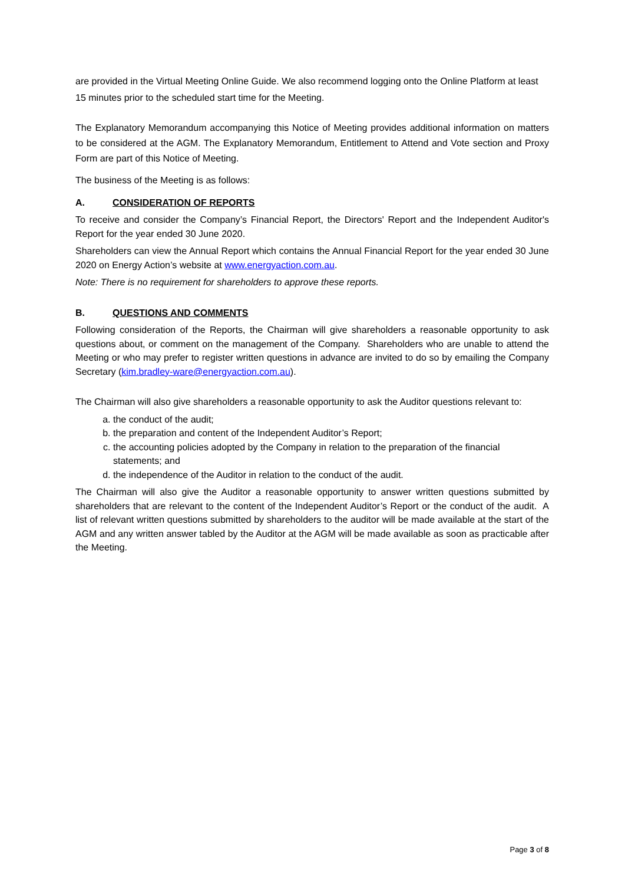are provided in the Virtual Meeting Online Guide. We also recommend logging onto the Online Platform at least 15 minutes prior to the scheduled start time for the Meeting.
The Explanatory Memorandum accompanying this Notice of Meeting provides additional information on matters to be considered at the AGM. The Explanatory Memorandum, Entitlement to Attend and Vote section and Proxy Form are part of this Notice of Meeting.
The business of the Meeting is as follows:
A. CONSIDERATION OF REPORTS
To receive and consider the Company’s Financial Report, the Directors' Report and the Independent Auditor's Report for the year ended 30 June 2020.
Shareholders can view the Annual Report which contains the Annual Financial Report for the year ended 30 June 2020 on Energy Action’s website at www.energyaction.com.au.
Note: There is no requirement for shareholders to approve these reports.
B. QUESTIONS AND COMMENTS
Following consideration of the Reports, the Chairman will give shareholders a reasonable opportunity to ask questions about, or comment on the management of the Company. Shareholders who are unable to attend the Meeting or who may prefer to register written questions in advance are invited to do so by emailing the Company Secretary (kim.bradley-ware@energyaction.com.au).
The Chairman will also give shareholders a reasonable opportunity to ask the Auditor questions relevant to:
a. the conduct of the audit;
b. the preparation and content of the Independent Auditor’s Report;
c. the accounting policies adopted by the Company in relation to the preparation of the financial statements; and
d. the independence of the Auditor in relation to the conduct of the audit.
The Chairman will also give the Auditor a reasonable opportunity to answer written questions submitted by shareholders that are relevant to the content of the Independent Auditor’s Report or the conduct of the audit. A list of relevant written questions submitted by shareholders to the auditor will be made available at the start of the AGM and any written answer tabled by the Auditor at the AGM will be made available as soon as practicable after the Meeting.
Page 3 of 8